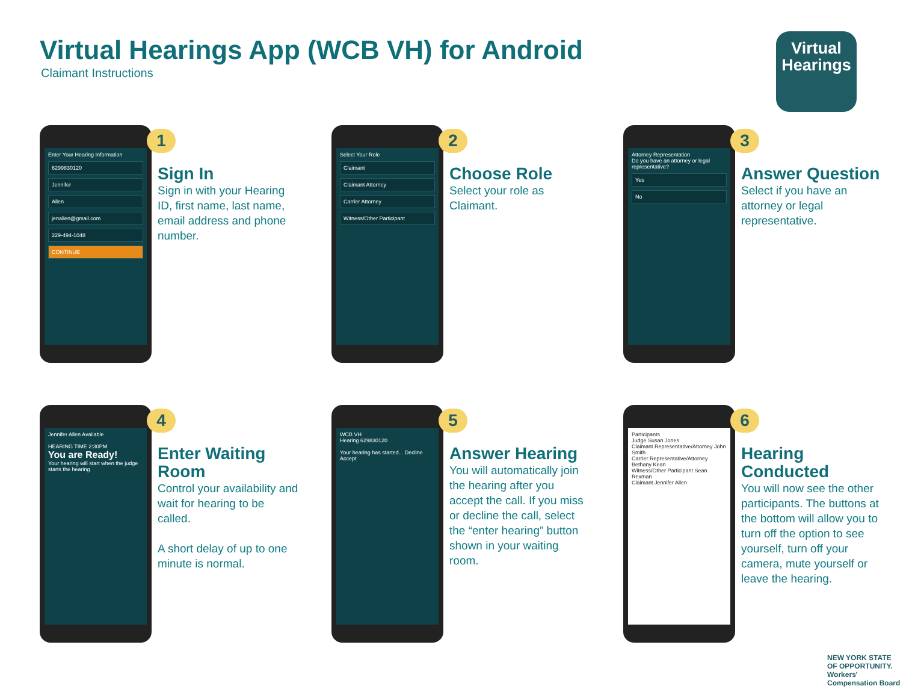Virtual Hearings App (WCB VH) for Android
Claimant Instructions
Virtual
Hearings
Enter Your Hearing Information
6299830120
Jennifer
Allen
jenallen@gmail.com
229-494-1048
CONTINUE
1
Sign In
Sign in with your Hearing ID, first name, last name, email address and phone number.
Select Your Role
Claimant
Claimant Attorney
Carrier Attorney
Witness/Other Participant
2
Choose Role
Select your role as Claimant.
Attorney Representation
Do you have an attorney or legal representative?
Yes
No
3
Answer Question
Select if you have an attorney or legal representative.
Jennifer Allen Available
HEARING TIME 2:30PM
You are Ready!
Your hearing will start when the judge starts the hearing
4
Enter Waiting Room
Control your availability and wait for hearing to be called.
A short delay of up to one minute is normal.
WCB VH
Hearing 629830120
Your hearing has started... Decline Accept
5
Answer Hearing
You will automatically join the hearing after you accept the call. If you miss or decline the call, select the “enter hearing” button shown in your waiting room.
Participants
Judge Susan Jones
Claimant Representative/Attorney John Smith
Carrier Representative/Attorney Bethany Kean
Witness/Other Participant Sean Rexman
Claimant Jennifer Allen
6
Hearing Conducted
You will now see the other participants. The buttons at the bottom will allow you to turn off the option to see yourself, turn off your camera, mute yourself or leave the hearing.
NEW YORK STATE OF OPPORTUNITY. Workers' Compensation Board